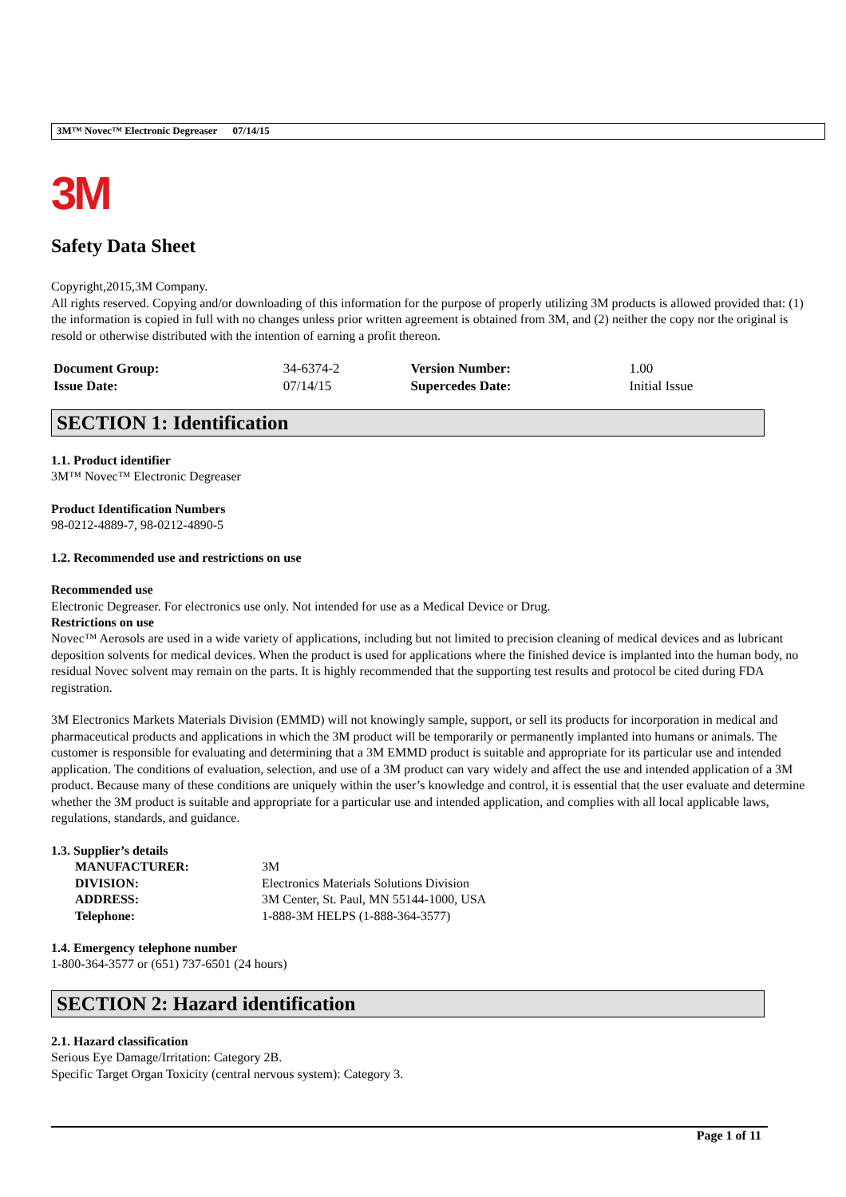3M™ Novec™ Electronic Degreaser 07/14/15
3M
Safety Data Sheet
Copyright,2015,3M Company.
All rights reserved. Copying and/or downloading of this information for the purpose of properly utilizing 3M products is allowed provided that: (1) the information is copied in full with no changes unless prior written agreement is obtained from 3M, and (2) neither the copy nor the original is resold or otherwise distributed with the intention of earning a profit thereon.
| Document Group: | 34-6374-2 | Version Number: | 1.00 |
| Issue Date: | 07/14/15 | Supercedes Date: | Initial Issue |
SECTION 1: Identification
1.1. Product identifier
3M™ Novec™ Electronic Degreaser
Product Identification Numbers
98-0212-4889-7, 98-0212-4890-5
1.2. Recommended use and restrictions on use
Recommended use
Electronic Degreaser. For electronics use only. Not intended for use as a Medical Device or Drug.
Restrictions on use
Novec™ Aerosols are used in a wide variety of applications, including but not limited to precision cleaning of medical devices and as lubricant deposition solvents for medical devices. When the product is used for applications where the finished device is implanted into the human body, no residual Novec solvent may remain on the parts. It is highly recommended that the supporting test results and protocol be cited during FDA registration.
3M Electronics Markets Materials Division (EMMD) will not knowingly sample, support, or sell its products for incorporation in medical and pharmaceutical products and applications in which the 3M product will be temporarily or permanently implanted into humans or animals. The customer is responsible for evaluating and determining that a 3M EMMD product is suitable and appropriate for its particular use and intended application. The conditions of evaluation, selection, and use of a 3M product can vary widely and affect the use and intended application of a 3M product. Because many of these conditions are uniquely within the user’s knowledge and control, it is essential that the user evaluate and determine whether the 3M product is suitable and appropriate for a particular use and intended application, and complies with all local applicable laws, regulations, standards, and guidance.
1.3. Supplier’s details
| MANUFACTURER: | 3M |
| DIVISION: | Electronics Materials Solutions Division |
| ADDRESS: | 3M Center, St. Paul, MN 55144-1000, USA |
| Telephone: | 1-888-3M HELPS (1-888-364-3577) |
1.4. Emergency telephone number
1-800-364-3577 or (651) 737-6501 (24 hours)
SECTION 2: Hazard identification
2.1. Hazard classification
Serious Eye Damage/Irritation: Category 2B.
Specific Target Organ Toxicity (central nervous system): Category 3.
Page 1 of 11